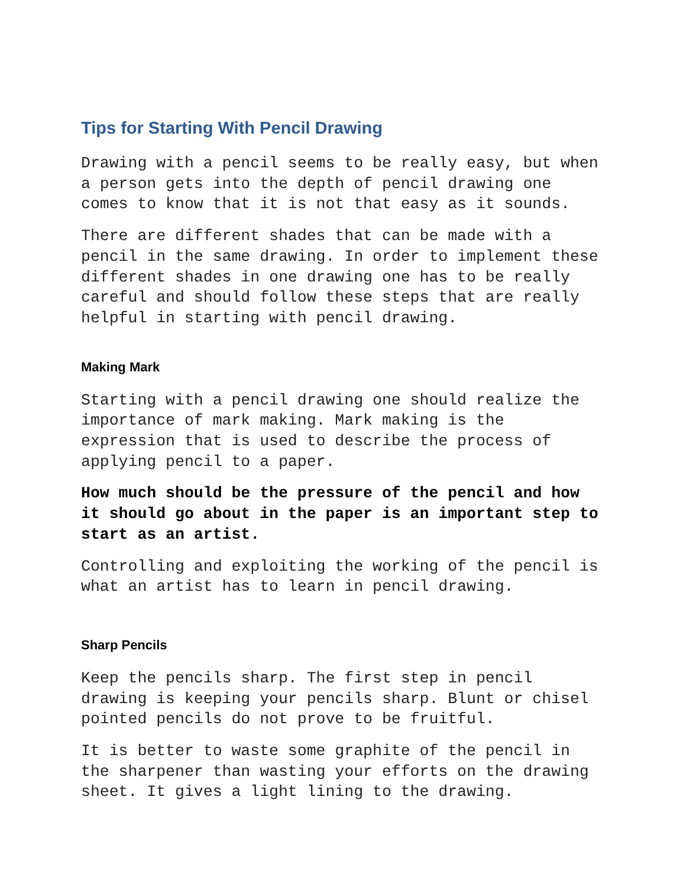Tips for Starting With Pencil Drawing
Drawing with a pencil seems to be really easy, but when a person gets into the depth of pencil drawing one comes to know that it is not that easy as it sounds.
There are different shades that can be made with a pencil in the same drawing. In order to implement these different shades in one drawing one has to be really careful and should follow these steps that are really helpful in starting with pencil drawing.
Making Mark
Starting with a pencil drawing one should realize the importance of mark making. Mark making is the expression that is used to describe the process of applying pencil to a paper.
How much should be the pressure of the pencil and how it should go about in the paper is an important step to start as an artist.
Controlling and exploiting the working of the pencil is what an artist has to learn in pencil drawing.
Sharp Pencils
Keep the pencils sharp. The first step in pencil drawing is keeping your pencils sharp. Blunt or chisel pointed pencils do not prove to be fruitful.
It is better to waste some graphite of the pencil in the sharpener than wasting your efforts on the drawing sheet. It gives a light lining to the drawing.